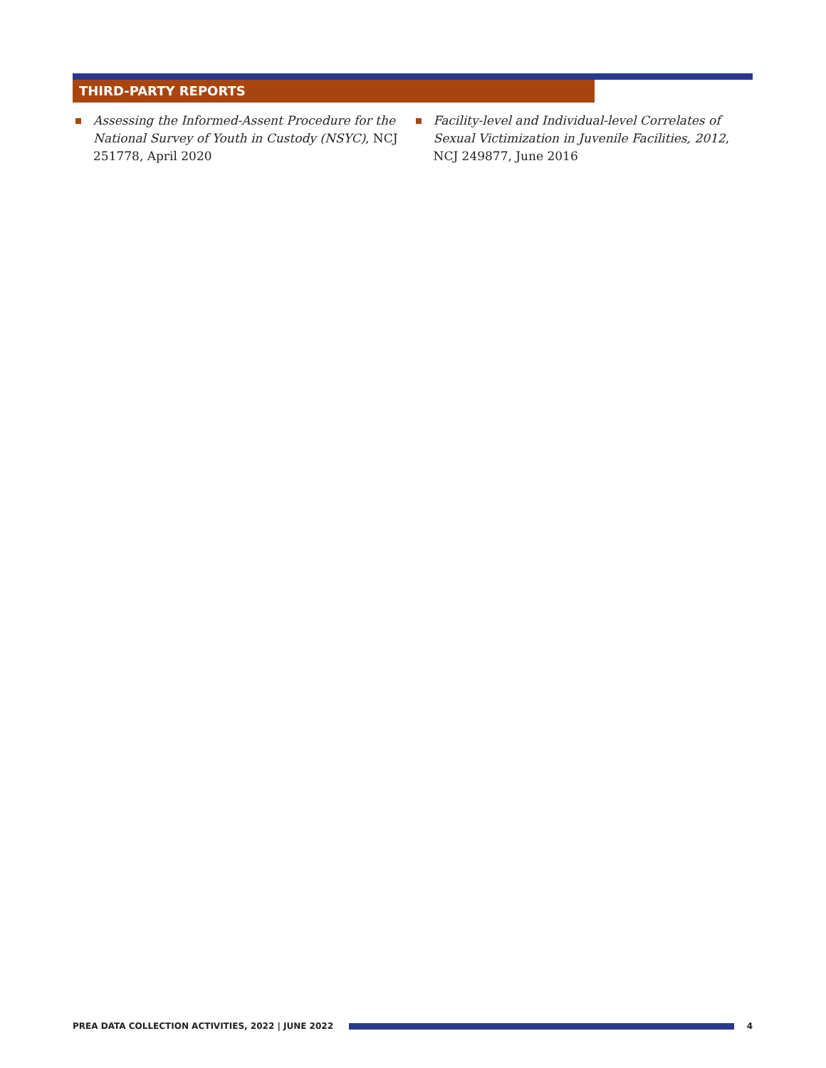THIRD-PARTY REPORTS
Assessing the Informed-Assent Procedure for the National Survey of Youth in Custody (NSYC), NCJ 251778, April 2020
Facility-level and Individual-level Correlates of Sexual Victimization in Juvenile Facilities, 2012, NCJ 249877, June 2016
PREA DATA COLLECTION ACTIVITIES, 2022 | JUNE 2022
4